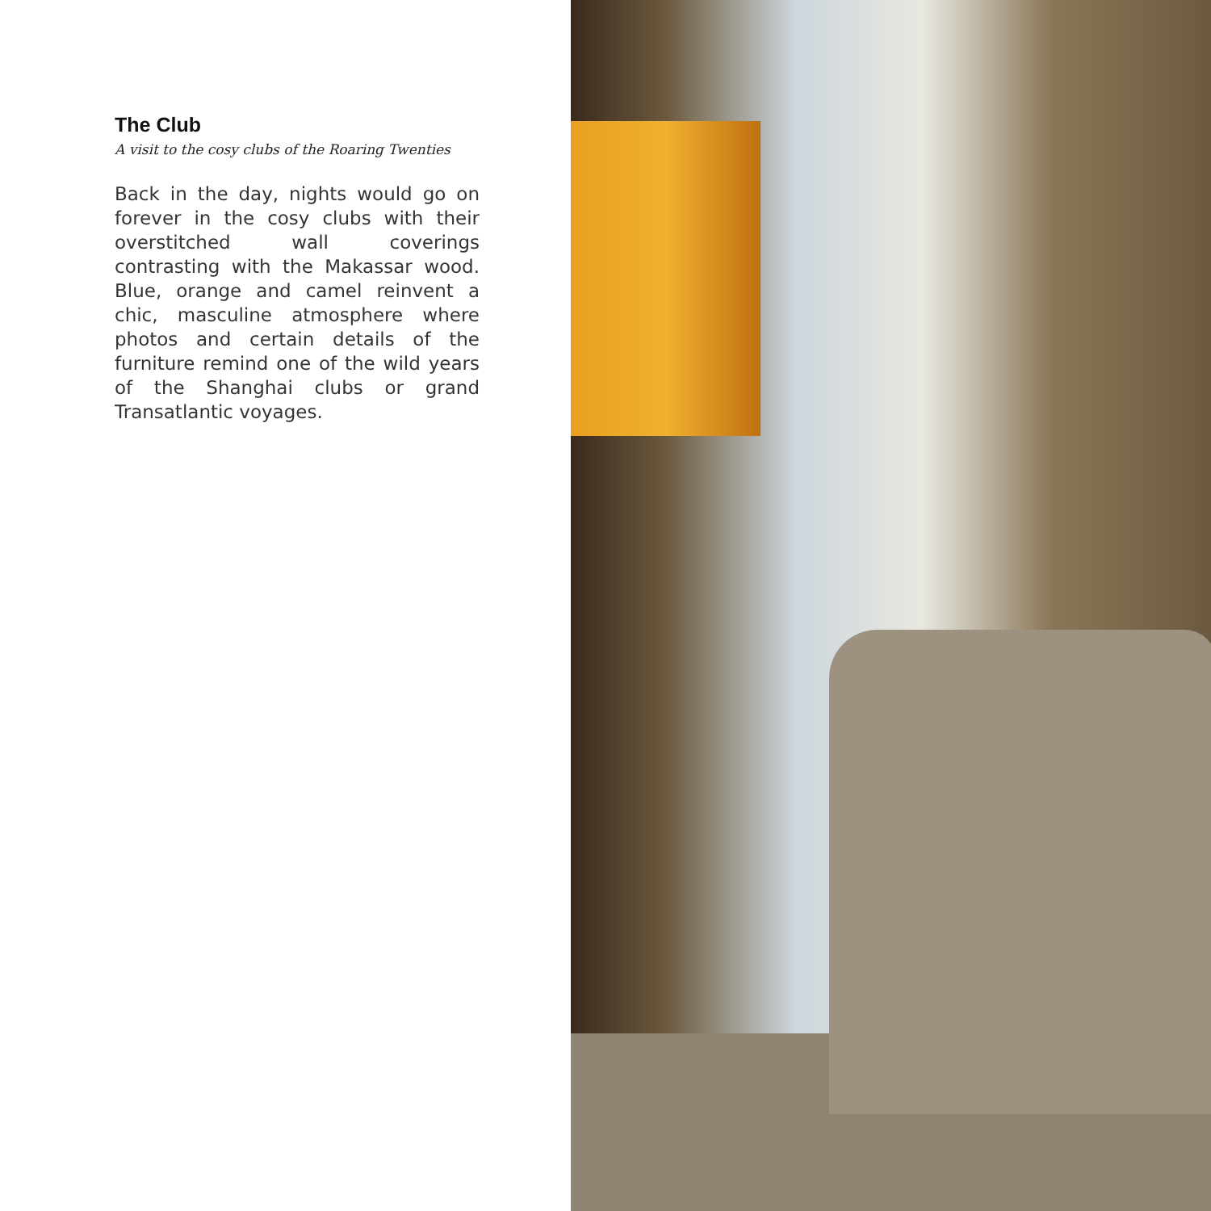The Club
A visit to the cosy clubs of the Roaring Twenties
Back in the day, nights would go on forever in the cosy clubs with their overstitched wall coverings contrasting with the Makassar wood. Blue, orange and camel reinvent a chic, masculine atmosphere where photos and certain details of the furniture remind one of the wild years of the Shanghai clubs or grand Transatlantic voyages.